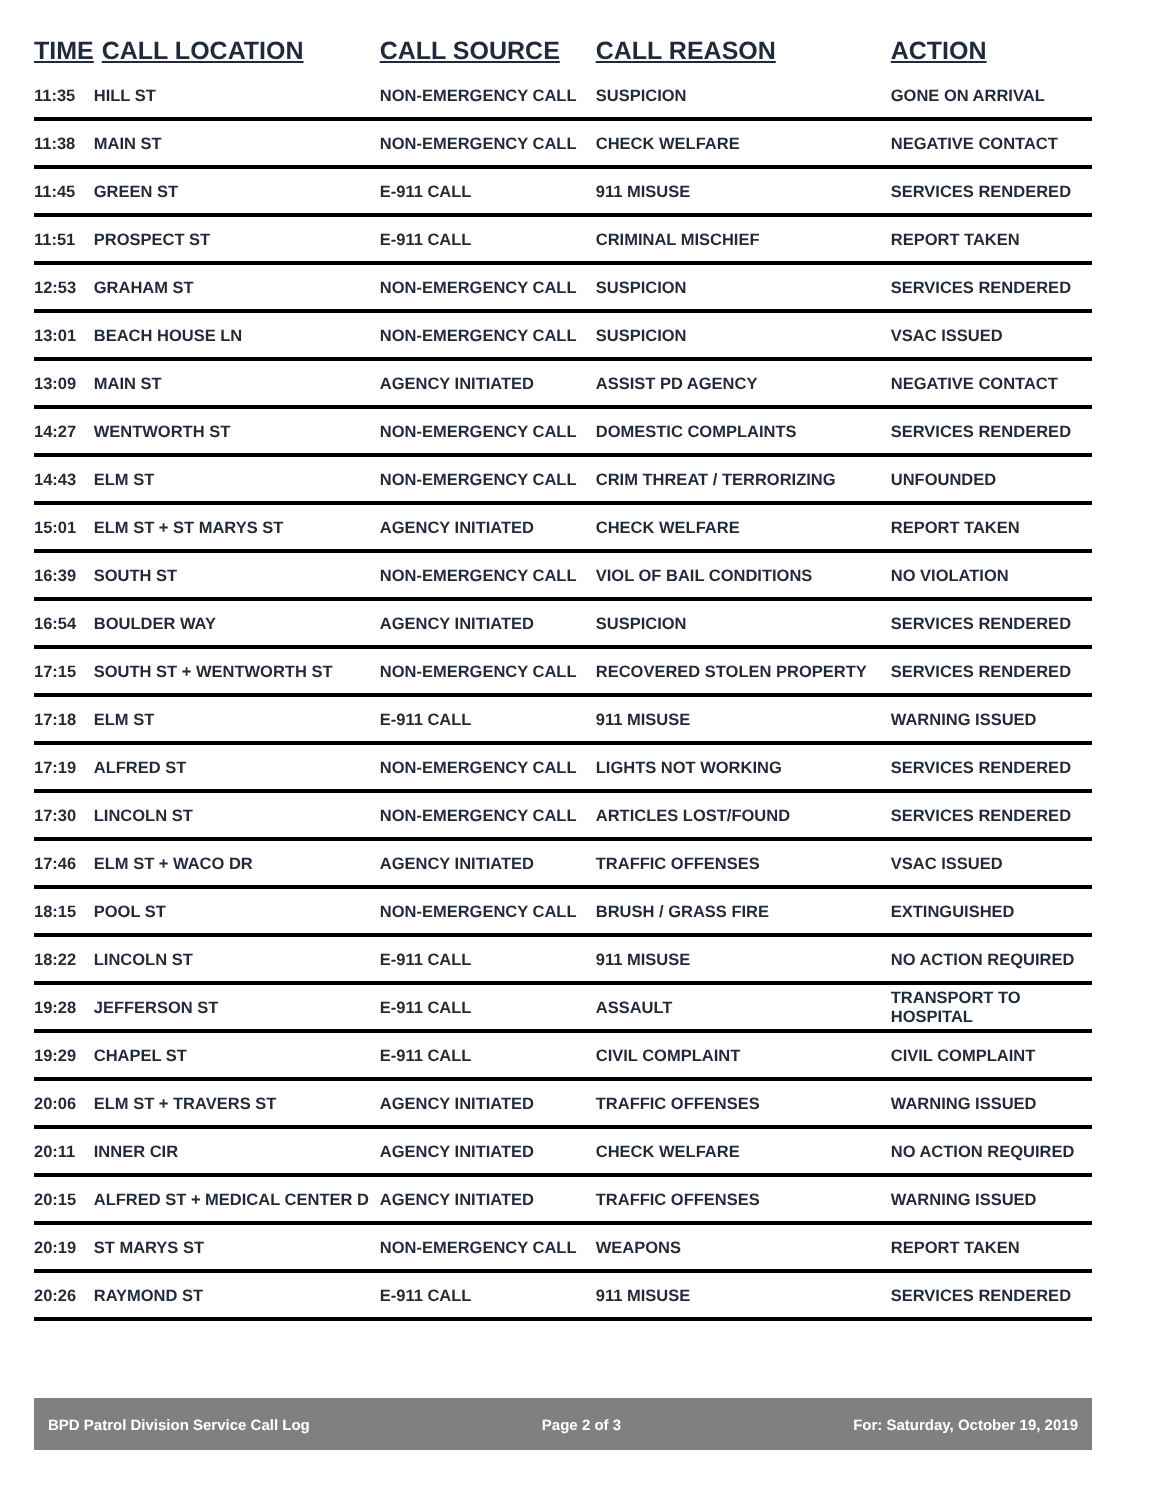| TIME | CALL LOCATION | CALL SOURCE | CALL REASON | ACTION |
| --- | --- | --- | --- | --- |
| 11:35 | HILL ST | NON-EMERGENCY CALL | SUSPICION | GONE ON ARRIVAL |
| 11:38 | MAIN ST | NON-EMERGENCY CALL | CHECK WELFARE | NEGATIVE CONTACT |
| 11:45 | GREEN ST | E-911 CALL | 911 MISUSE | SERVICES RENDERED |
| 11:51 | PROSPECT ST | E-911 CALL | CRIMINAL MISCHIEF | REPORT TAKEN |
| 12:53 | GRAHAM ST | NON-EMERGENCY CALL | SUSPICION | SERVICES RENDERED |
| 13:01 | BEACH HOUSE LN | NON-EMERGENCY CALL | SUSPICION | VSAC ISSUED |
| 13:09 | MAIN ST | AGENCY INITIATED | ASSIST PD AGENCY | NEGATIVE CONTACT |
| 14:27 | WENTWORTH ST | NON-EMERGENCY CALL | DOMESTIC COMPLAINTS | SERVICES RENDERED |
| 14:43 | ELM ST | NON-EMERGENCY CALL | CRIM THREAT / TERRORIZING | UNFOUNDED |
| 15:01 | ELM ST + ST MARYS ST | AGENCY INITIATED | CHECK WELFARE | REPORT TAKEN |
| 16:39 | SOUTH ST | NON-EMERGENCY CALL | VIOL OF BAIL CONDITIONS | NO VIOLATION |
| 16:54 | BOULDER WAY | AGENCY INITIATED | SUSPICION | SERVICES RENDERED |
| 17:15 | SOUTH ST + WENTWORTH ST | NON-EMERGENCY CALL | RECOVERED STOLEN PROPERTY | SERVICES RENDERED |
| 17:18 | ELM ST | E-911 CALL | 911 MISUSE | WARNING ISSUED |
| 17:19 | ALFRED ST | NON-EMERGENCY CALL | LIGHTS NOT WORKING | SERVICES RENDERED |
| 17:30 | LINCOLN ST | NON-EMERGENCY CALL | ARTICLES LOST/FOUND | SERVICES RENDERED |
| 17:46 | ELM ST + WACO DR | AGENCY INITIATED | TRAFFIC OFFENSES | VSAC ISSUED |
| 18:15 | POOL ST | NON-EMERGENCY CALL | BRUSH / GRASS FIRE | EXTINGUISHED |
| 18:22 | LINCOLN ST | E-911 CALL | 911 MISUSE | NO ACTION REQUIRED |
| 19:28 | JEFFERSON ST | E-911 CALL | ASSAULT | TRANSPORT TO HOSPITAL |
| 19:29 | CHAPEL ST | E-911 CALL | CIVIL COMPLAINT | CIVIL COMPLAINT |
| 20:06 | ELM ST + TRAVERS ST | AGENCY INITIATED | TRAFFIC OFFENSES | WARNING ISSUED |
| 20:11 | INNER CIR | AGENCY INITIATED | CHECK WELFARE | NO ACTION REQUIRED |
| 20:15 | ALFRED ST + MEDICAL CENTER D | AGENCY INITIATED | TRAFFIC OFFENSES | WARNING ISSUED |
| 20:19 | ST MARYS ST | NON-EMERGENCY CALL | WEAPONS | REPORT TAKEN |
| 20:26 | RAYMOND ST | E-911 CALL | 911 MISUSE | SERVICES RENDERED |
BPD Patrol Division Service Call Log Page 2 of 3 For: Saturday, October 19, 2019